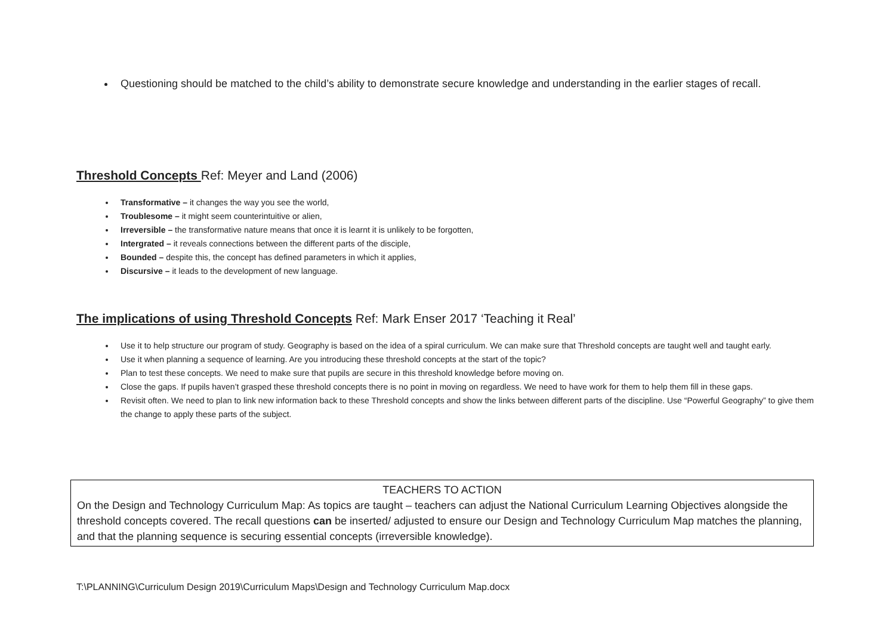Questioning should be matched to the child’s ability to demonstrate secure knowledge and understanding in the earlier stages of recall.
Threshold Concepts Ref: Meyer and Land (2006)
Transformative – it changes the way you see the world,
Troublesome – it might seem counterintuitive or alien,
Irreversible – the transformative nature means that once it is learnt it is unlikely to be forgotten,
Intergrated – it reveals connections between the different parts of the disciple,
Bounded – despite this, the concept has defined parameters in which it applies,
Discursive – it leads to the development of new language.
The implications of using Threshold Concepts Ref: Mark Enser 2017 ‘Teaching it Real’
Use it to help structure our program of study. Geography is based on the idea of a spiral curriculum. We can make sure that Threshold concepts are taught well and taught early.
Use it when planning a sequence of learning. Are you introducing these threshold concepts at the start of the topic?
Plan to test these concepts. We need to make sure that pupils are secure in this threshold knowledge before moving on.
Close the gaps. If pupils haven’t grasped these threshold concepts there is no point in moving on regardless. We need to have work for them to help them fill in these gaps.
Revisit often. We need to plan to link new information back to these Threshold concepts and show the links between different parts of the discipline. Use “Powerful Geography” to give them the change to apply these parts of the subject.
TEACHERS TO ACTION
On the Design and Technology Curriculum Map: As topics are taught – teachers can adjust the National Curriculum Learning Objectives alongside the threshold concepts covered. The recall questions can be inserted/ adjusted to ensure our Design and Technology Curriculum Map matches the planning, and that the planning sequence is securing essential concepts (irreversible knowledge).
T:\PLANNING\Curriculum Design 2019\Curriculum Maps\Design and Technology Curriculum Map.docx